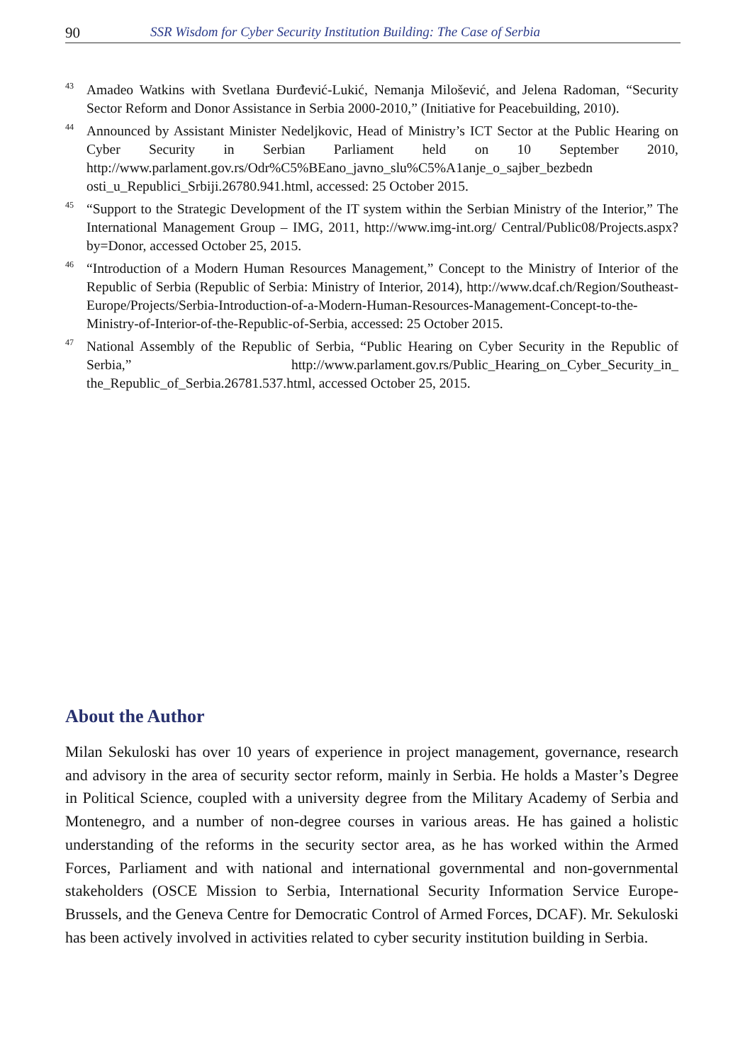90 SSR Wisdom for Cyber Security Institution Building: The Case of Serbia
<sup>43</sup>
Amadeo Watkins with Svetlana Đurđević-Lukić, Nemanja Milošević, and Jelena Radoman, “Security Sector Reform and Donor Assistance in Serbia 2000-2010,” (Initiative for Peacebuilding, 2010).
<sup>44</sup>
Announced by Assistant Minister Nedeljkovic, Head of Ministry’s ICT Sector at the Public Hearing on Cyber Security in Serbian Parliament held on 10 September 2010, http://www.parlament.gov.rs/Odr%C5%BEano_javno_slu%C5%A1anje_o_sajber_bezbedn osti_u_Republici_Srbiji.26780.941.html, accessed: 25 October 2015.
<sup>45</sup>
“Support to the Strategic Development of the IT system within the Serbian Ministry of the Interior,” The International Management Group – IMG, 2011, http://www.img-int.org/ Central/Public08/Projects.aspx?by=Donor, accessed October 25, 2015.
<sup>46</sup>
“Introduction of a Modern Human Resources Management,” Concept to the Ministry of Interior of the Republic of Serbia (Republic of Serbia: Ministry of Interior, 2014), http://www.dcaf.ch/Region/Southeast-Europe/Projects/Serbia-Introduction-of-a-Modern-Human-Resources-Management-Concept-to-the-Ministry-of-Interior-of-the-Republic-of-Serbia, accessed: 25 October 2015.
<sup>47</sup>
National Assembly of the Republic of Serbia, “Public Hearing on Cyber Security in the Republic of Serbia,” http://www.parlament.gov.rs/Public_Hearing_on_Cyber_Security_in_ the_Republic_of_Serbia.26781.537.html, accessed October 25, 2015.
About the Author
Milan Sekuloski has over 10 years of experience in project management, governance, research and advisory in the area of security sector reform, mainly in Serbia. He holds a Master’s Degree in Political Science, coupled with a university degree from the Military Academy of Serbia and Montenegro, and a number of non-degree courses in various areas. He has gained a holistic understanding of the reforms in the security sector area, as he has worked within the Armed Forces, Parliament and with national and international governmental and non-governmental stakeholders (OSCE Mission to Serbia, International Security Information Service Europe-Brussels, and the Geneva Centre for Democratic Control of Armed Forces, DCAF). Mr. Sekuloski has been actively involved in activities related to cyber security institution building in Serbia.